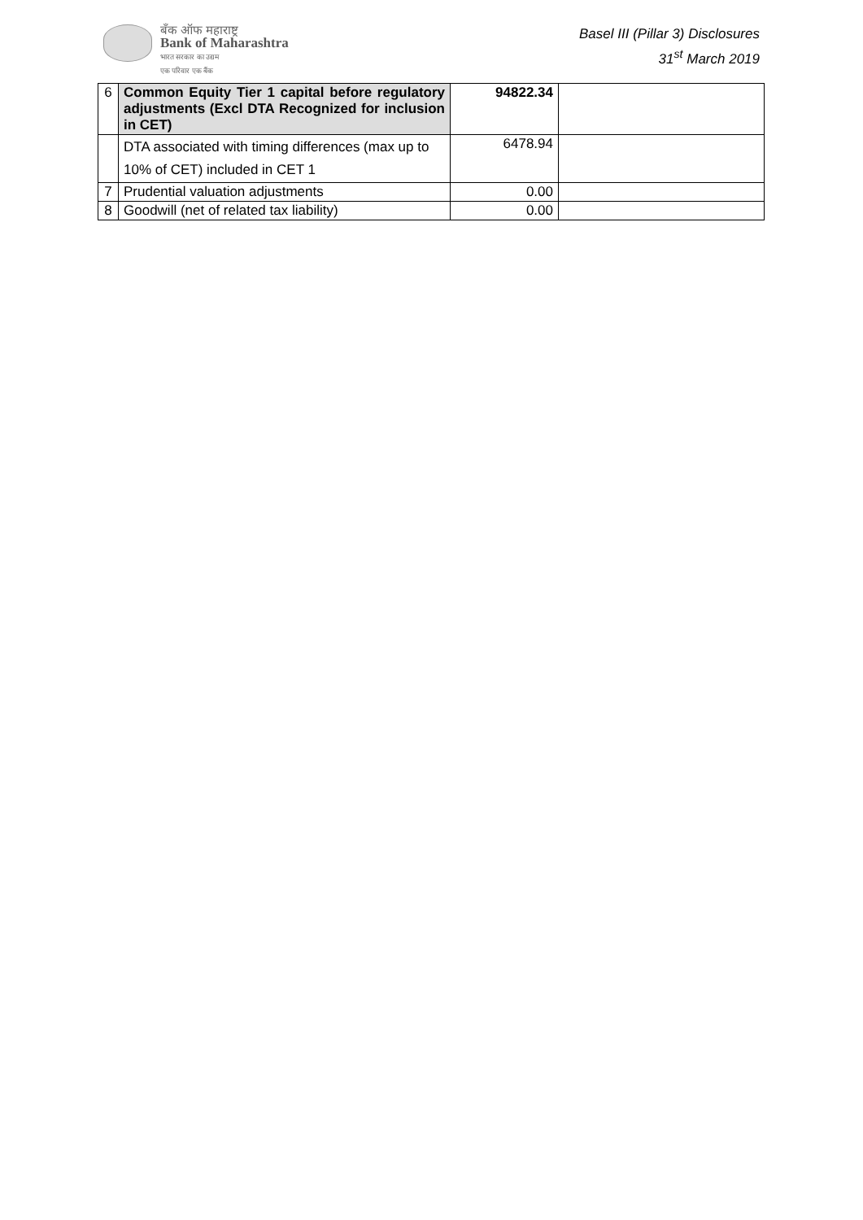बँक ऑफ महाराष्ट्र
Bank of Maharashtra
भारत सरकार का उद्यम
एक परिवार एक बैंक
Basel III (Pillar 3) Disclosures
31<sup>st</sup> March 2019
| 6 | Common Equity Tier 1 capital before regulatory adjustments (Excl DTA Recognized for inclusion in CET) | 94822.34 | |
| | DTA associated with timing differences (max up to 10% of CET) included in CET 1 | 6478.94 | |
| 7 | Prudential valuation adjustments | 0.00 | |
| 8 | Goodwill (net of related tax liability) | 0.00 | |